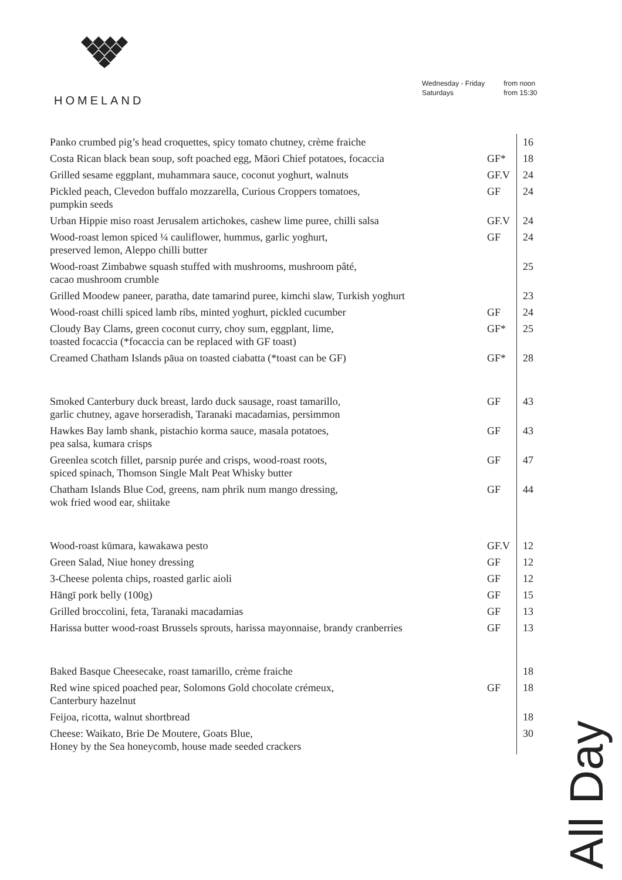HOMELAND
| Wednesday - Friday | from noon |
| Saturdays | from 15:30 |
| Panko crumbed pig’s head croquettes, spicy tomato chutney, crème fraiche | | 16 |
| Costa Rican black bean soup, soft poached egg, Māori Chief potatoes, focaccia | GF* | 18 |
| Grilled sesame eggplant, muhammara sauce, coconut yoghurt, walnuts | GF.V | 24 |
| Pickled peach, Clevedon buffalo mozzarella, Curious Croppers tomatoes, pumpkin seeds | GF | 24 |
| Urban Hippie miso roast Jerusalem artichokes, cashew lime puree, chilli salsa | GF.V | 24 |
| Wood-roast lemon spiced ¼ cauliflower, hummus, garlic yoghurt, preserved lemon, Aleppo chilli butter | GF | 24 |
| Wood-roast Zimbabwe squash stuffed with mushrooms, mushroom pâté, cacao mushroom crumble | | 25 |
| Grilled Moodew paneer, paratha, date tamarind puree, kimchi slaw, Turkish yoghurt | | 23 |
| Wood-roast chilli spiced lamb ribs, minted yoghurt, pickled cucumber | GF | 24 |
| Cloudy Bay Clams, green coconut curry, choy sum, eggplant, lime, toasted focaccia (*focaccia can be replaced with GF toast) | GF* | 25 |
| Creamed Chatham Islands pāua on toasted ciabatta (*toast can be GF) | GF* | 28 |
| Smoked Canterbury duck breast, lardo duck sausage, roast tamarillo, garlic chutney, agave horseradish, Taranaki macadamias, persimmon | GF | 43 |
| Hawkes Bay lamb shank, pistachio korma sauce, masala potatoes, pea salsa, kumara crisps | GF | 43 |
| Greenlea scotch fillet, parsnip purée and crisps, wood-roast roots, spiced spinach, Thomson Single Malt Peat Whisky butter | GF | 47 |
| Chatham Islands Blue Cod, greens, nam phrik num mango dressing, wok fried wood ear, shiitake | GF | 44 |
| Wood-roast kūmara, kawakawa pesto | GF.V | 12 |
| Green Salad, Niue honey dressing | GF | 12 |
| 3-Cheese polenta chips, roasted garlic aioli | GF | 12 |
| Hāngī pork belly (100g) | GF | 15 |
| Grilled broccolini, feta, Taranaki macadamias | GF | 13 |
| Harissa butter wood-roast Brussels sprouts, harissa mayonnaise, brandy cranberries | GF | 13 |
| Baked Basque Cheesecake, roast tamarillo, crème fraiche | | 18 |
| Red wine spiced poached pear, Solomons Gold chocolate crémeux, Canterbury hazelnut | GF | 18 |
| Feijoa, ricotta, walnut shortbread | | 18 |
| Cheese: Waikato, Brie De Moutere, Goats Blue, Honey by the Sea honeycomb, house made seeded crackers | | 30 |
All Day